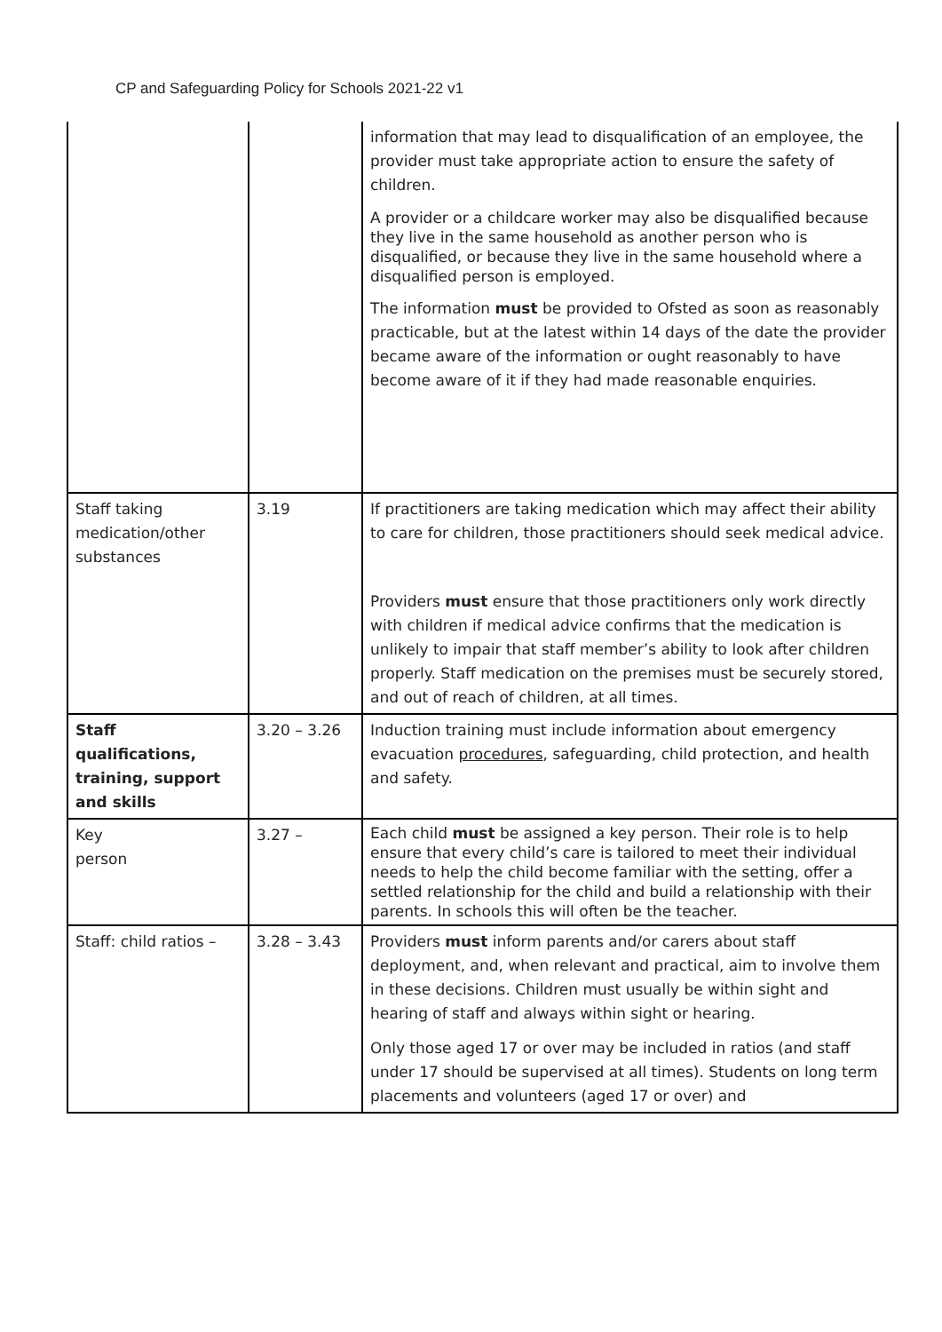CP and Safeguarding Policy for Schools 2021-22 v1
| | | information that may lead to disqualification of an employee, the provider must take appropriate action to ensure the safety of children. A provider or a childcare worker may also be disqualified because they live in the same household as another person who is disqualified, or because they live in the same household where a disqualified person is employed. The information must be provided to Ofsted as soon as reasonably practicable, but at the latest within 14 days of the date the provider became aware of the information or ought reasonably to have become aware of it if they had made reasonable enquiries. |
| Staff taking medication/other substances | 3.19 | If practitioners are taking medication which may affect their ability to care for children, those practitioners should seek medical advice. Providers must ensure that those practitioners only work directly with children if medical advice confirms that the medication is unlikely to impair that staff member’s ability to look after children properly. Staff medication on the premises must be securely stored, and out of reach of children, at all times. |
| Staff qualifications, training, support and skills | 3.20 – 3.26 | Induction training must include information about emergency evacuation procedures , safeguarding, child protection, and health and safety. |
| Key person | 3.27 – | Each child must be assigned a key person. Their role is to help ensure that every child’s care is tailored to meet their individual needs to help the child become familiar with the setting, offer a settled relationship for the child and build a relationship with their parents. In schools this will often be the teacher. |
| Staff: child ratios – | 3.28 – 3.43 | Providers must inform parents and/or carers about staff deployment, and, when relevant and practical, aim to involve them in these decisions. Children must usually be within sight and hearing of staff and always within sight or hearing. Only those aged 17 or over may be included in ratios (and staff under 17 should be supervised at all times). Students on long term placements and volunteers (aged 17 or over) and |